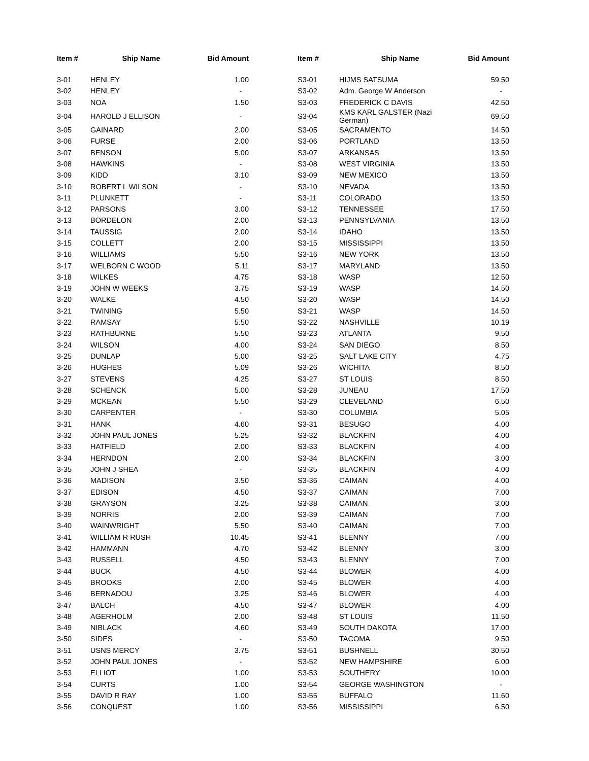| Item # | Ship Name | Bid Amount | | Item # | Ship Name | Bid Amount |
| --- | --- | --- | --- | --- | --- | --- |
| 3-01 | HENLEY | 1.00 | | S3-01 | HIJMS SATSUMA | 59.50 |
| 3-02 | HENLEY | - | | S3-02 | Adm. George W Anderson | - |
| 3-03 | NOA | 1.50 | | S3-03 | FREDERICK C DAVIS | 42.50 |
| 3-04 | HAROLD J ELLISON | - | | S3-04 | KMS KARL GALSTER (Nazi German) | 69.50 |
| 3-05 | GAINARD | 2.00 | | S3-05 | SACRAMENTO | 14.50 |
| 3-06 | FURSE | 2.00 | | S3-06 | PORTLAND | 13.50 |
| 3-07 | BENSON | 5.00 | | S3-07 | ARKANSAS | 13.50 |
| 3-08 | HAWKINS | - | | S3-08 | WEST VIRGINIA | 13.50 |
| 3-09 | KIDD | 3.10 | | S3-09 | NEW MEXICO | 13.50 |
| 3-10 | ROBERT L WILSON | - | | S3-10 | NEVADA | 13.50 |
| 3-11 | PLUNKETT | - | | S3-11 | COLORADO | 13.50 |
| 3-12 | PARSONS | 3.00 | | S3-12 | TENNESSEE | 17.50 |
| 3-13 | BORDELON | 2.00 | | S3-13 | PENNSYLVANIA | 13.50 |
| 3-14 | TAUSSIG | 2.00 | | S3-14 | IDAHO | 13.50 |
| 3-15 | COLLETT | 2.00 | | S3-15 | MISSISSIPPI | 13.50 |
| 3-16 | WILLIAMS | 5.50 | | S3-16 | NEW YORK | 13.50 |
| 3-17 | WELBORN C WOOD | 5.11 | | S3-17 | MARYLAND | 13.50 |
| 3-18 | WILKES | 4.75 | | S3-18 | WASP | 12.50 |
| 3-19 | JOHN W WEEKS | 3.75 | | S3-19 | WASP | 14.50 |
| 3-20 | WALKE | 4.50 | | S3-20 | WASP | 14.50 |
| 3-21 | TWINING | 5.50 | | S3-21 | WASP | 14.50 |
| 3-22 | RAMSAY | 5.50 | | S3-22 | NASHVILLE | 10.19 |
| 3-23 | RATHBURNE | 5.50 | | S3-23 | ATLANTA | 9.50 |
| 3-24 | WILSON | 4.00 | | S3-24 | SAN DIEGO | 8.50 |
| 3-25 | DUNLAP | 5.00 | | S3-25 | SALT LAKE CITY | 4.75 |
| 3-26 | HUGHES | 5.09 | | S3-26 | WICHITA | 8.50 |
| 3-27 | STEVENS | 4.25 | | S3-27 | ST LOUIS | 8.50 |
| 3-28 | SCHENCK | 5.00 | | S3-28 | JUNEAU | 17.50 |
| 3-29 | MCKEAN | 5.50 | | S3-29 | CLEVELAND | 6.50 |
| 3-30 | CARPENTER | - | | S3-30 | COLUMBIA | 5.05 |
| 3-31 | HANK | 4.60 | | S3-31 | BESUGO | 4.00 |
| 3-32 | JOHN PAUL JONES | 5.25 | | S3-32 | BLACKFIN | 4.00 |
| 3-33 | HATFIELD | 2.00 | | S3-33 | BLACKFIN | 4.00 |
| 3-34 | HERNDON | 2.00 | | S3-34 | BLACKFIN | 3.00 |
| 3-35 | JOHN J SHEA | - | | S3-35 | BLACKFIN | 4.00 |
| 3-36 | MADISON | 3.50 | | S3-36 | CAIMAN | 4.00 |
| 3-37 | EDISON | 4.50 | | S3-37 | CAIMAN | 7.00 |
| 3-38 | GRAYSON | 3.25 | | S3-38 | CAIMAN | 3.00 |
| 3-39 | NORRIS | 2.00 | | S3-39 | CAIMAN | 7.00 |
| 3-40 | WAINWRIGHT | 5.50 | | S3-40 | CAIMAN | 7.00 |
| 3-41 | WILLIAM R RUSH | 10.45 | | S3-41 | BLENNY | 7.00 |
| 3-42 | HAMMANN | 4.70 | | S3-42 | BLENNY | 3.00 |
| 3-43 | RUSSELL | 4.50 | | S3-43 | BLENNY | 7.00 |
| 3-44 | BUCK | 4.50 | | S3-44 | BLOWER | 4.00 |
| 3-45 | BROOKS | 2.00 | | S3-45 | BLOWER | 4.00 |
| 3-46 | BERNADOU | 3.25 | | S3-46 | BLOWER | 4.00 |
| 3-47 | BALCH | 4.50 | | S3-47 | BLOWER | 4.00 |
| 3-48 | AGERHOLM | 2.00 | | S3-48 | ST LOUIS | 11.50 |
| 3-49 | NIBLACK | 4.60 | | S3-49 | SOUTH DAKOTA | 17.00 |
| 3-50 | SIDES | - | | S3-50 | TACOMA | 9.50 |
| 3-51 | USNS MERCY | 3.75 | | S3-51 | BUSHNELL | 30.50 |
| 3-52 | JOHN PAUL JONES | - | | S3-52 | NEW HAMPSHIRE | 6.00 |
| 3-53 | ELLIOT | 1.00 | | S3-53 | SOUTHERY | 10.00 |
| 3-54 | CURTS | 1.00 | | S3-54 | GEORGE WASHINGTON | - |
| 3-55 | DAVID R RAY | 1.00 | | S3-55 | BUFFALO | 11.60 |
| 3-56 | CONQUEST | 1.00 | | S3-56 | MISSISSIPPI | 6.50 |